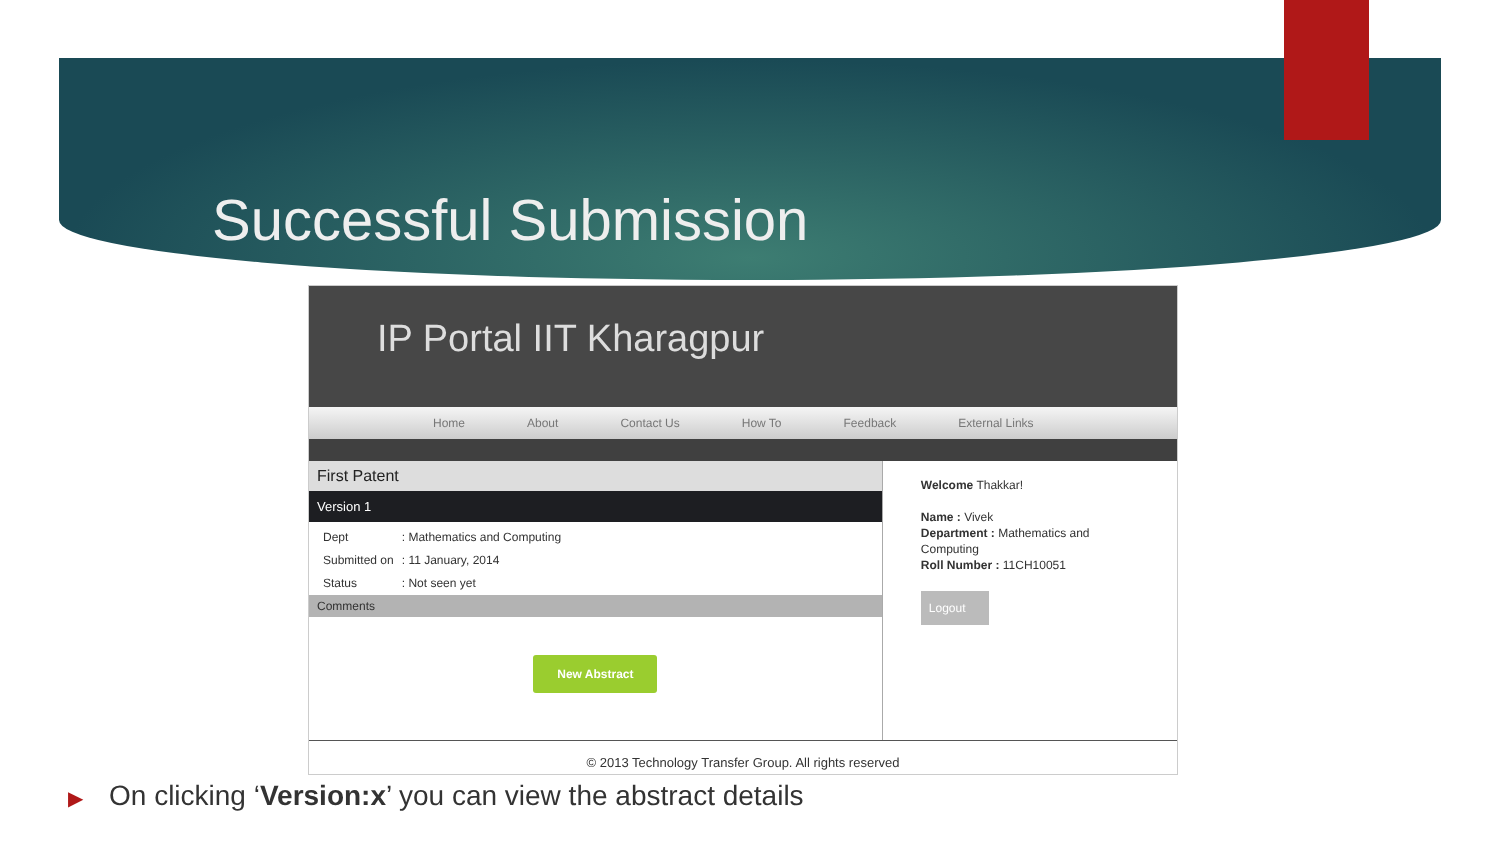Successful Submission
IP Portal IIT Kharagpur
Home About Contact Us How To Feedback External Links
First Patent
Version 1
| Dept | : Mathematics and Computing |
| Submitted on | : 11 January, 2014 |
| Status | : Not seen yet |
Comments
New Abstract
Welcome Thakkar!
Name : Vivek
Department : Mathematics and Computing
Roll Number : 11CH10051
Logout
© 2013 Technology Transfer Group. All rights reserved
▶ On clicking ‘Version:x’ you can view the abstract details